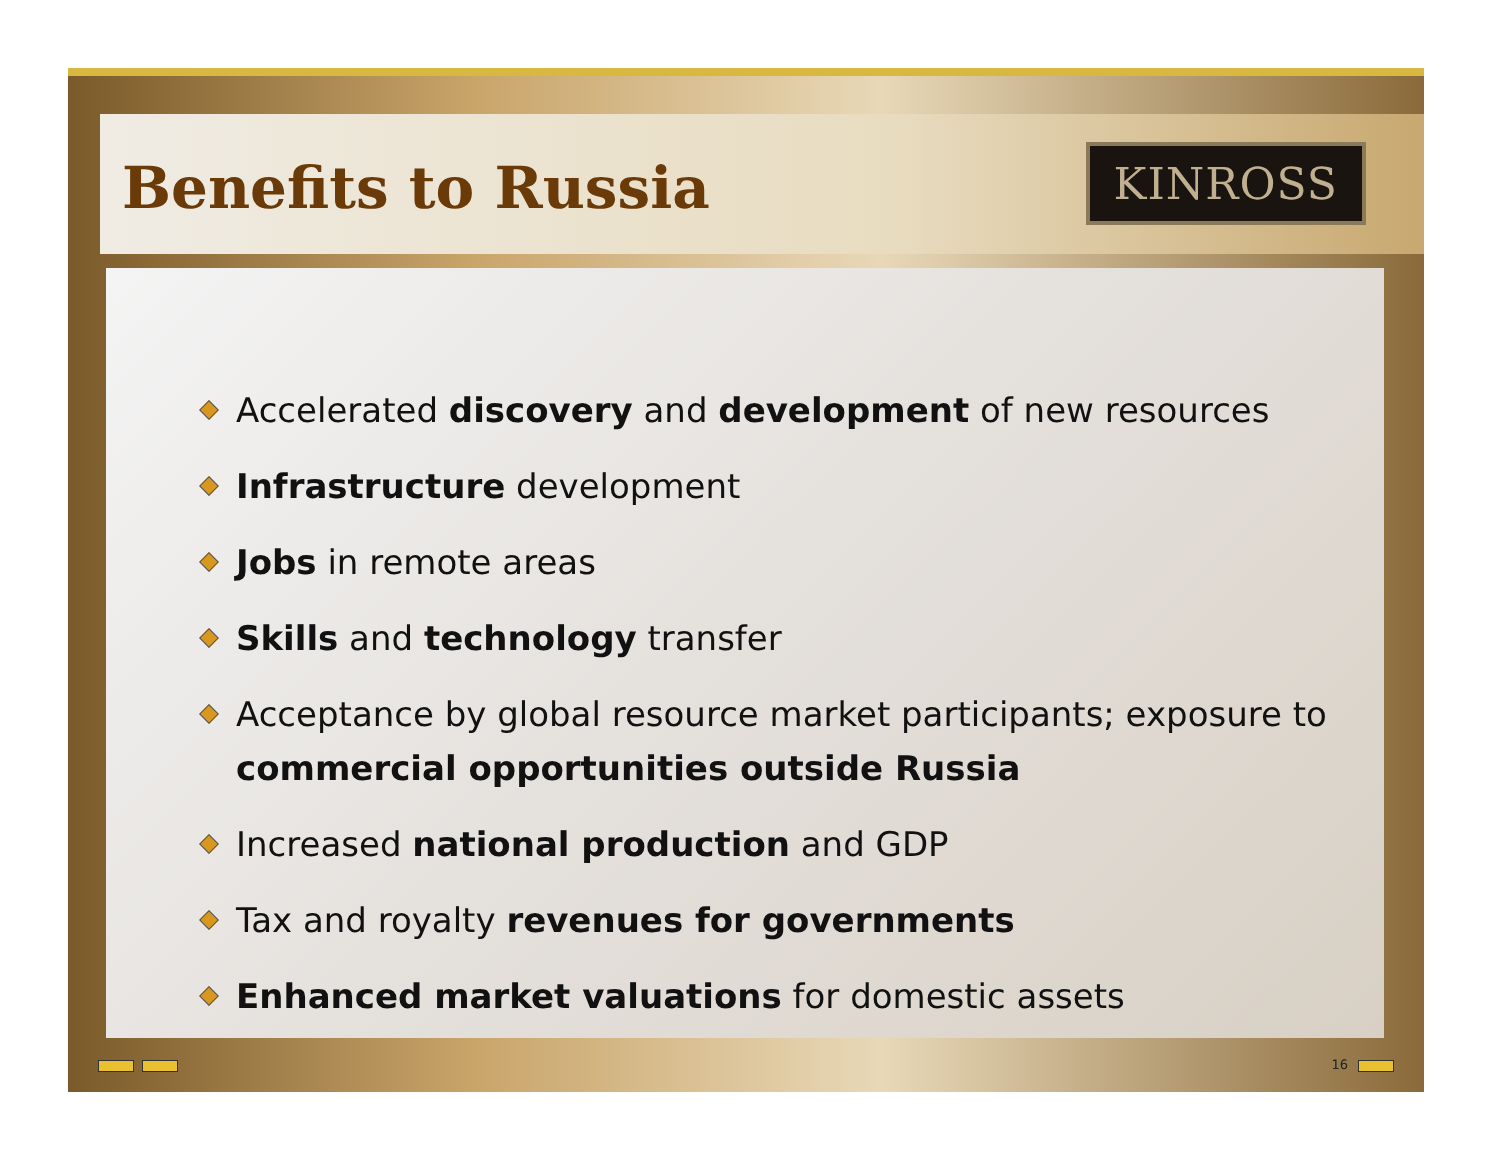Benefits to Russia KINROSS
Accelerated discovery and development of new resources
Infrastructure development
Jobs in remote areas
Skills and technology transfer
Acceptance by global resource market participants; exposure to commercial opportunities outside Russia
Increased national production and GDP
Tax and royalty revenues for governments
Enhanced market valuations for domestic assets
16